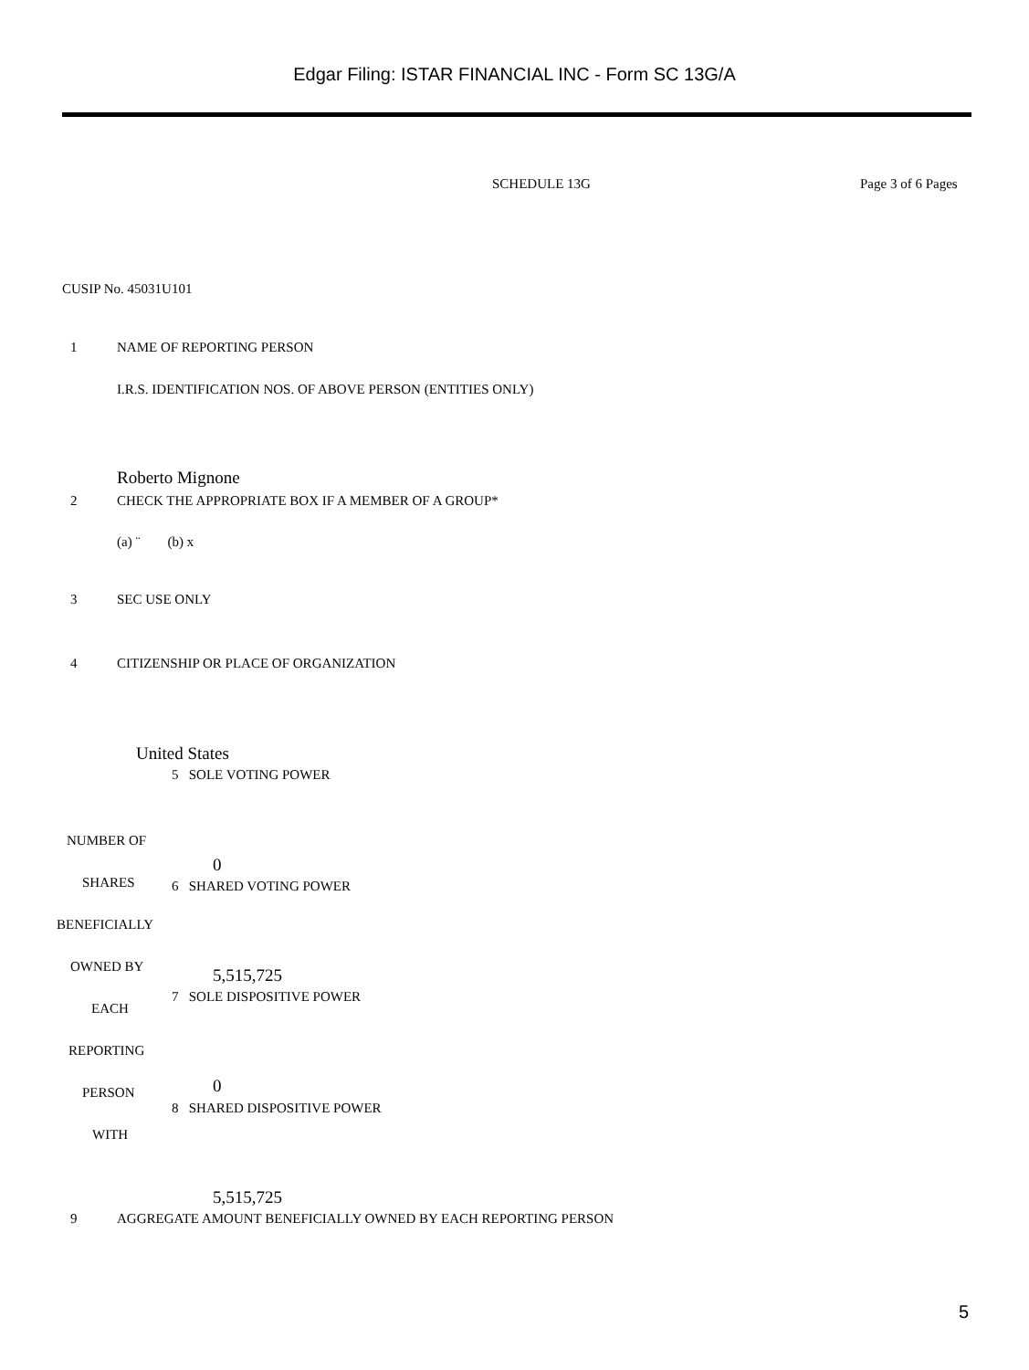Edgar Filing: ISTAR FINANCIAL INC - Form SC 13G/A
SCHEDULE 13G Page 3 of 6 Pages
CUSIP No. 45031U101
1 NAME OF REPORTING PERSON
I.R.S. IDENTIFICATION NOS. OF ABOVE PERSON (ENTITIES ONLY)
Roberto Mignone
2 CHECK THE APPROPRIATE BOX IF A MEMBER OF A GROUP*
(a) ¨ (b) x
3 SEC USE ONLY
4 CITIZENSHIP OR PLACE OF ORGANIZATION
United States
5 SOLE VOTING POWER
NUMBER OF
0
SHARES 6 SHARED VOTING POWER
BENEFICIALLY
OWNED BY 5,515,725
7 SOLE DISPOSITIVE POWER
EACH
REPORTING
0
PERSON
8 SHARED DISPOSITIVE POWER
WITH
5,515,725
9 AGGREGATE AMOUNT BENEFICIALLY OWNED BY EACH REPORTING PERSON
5